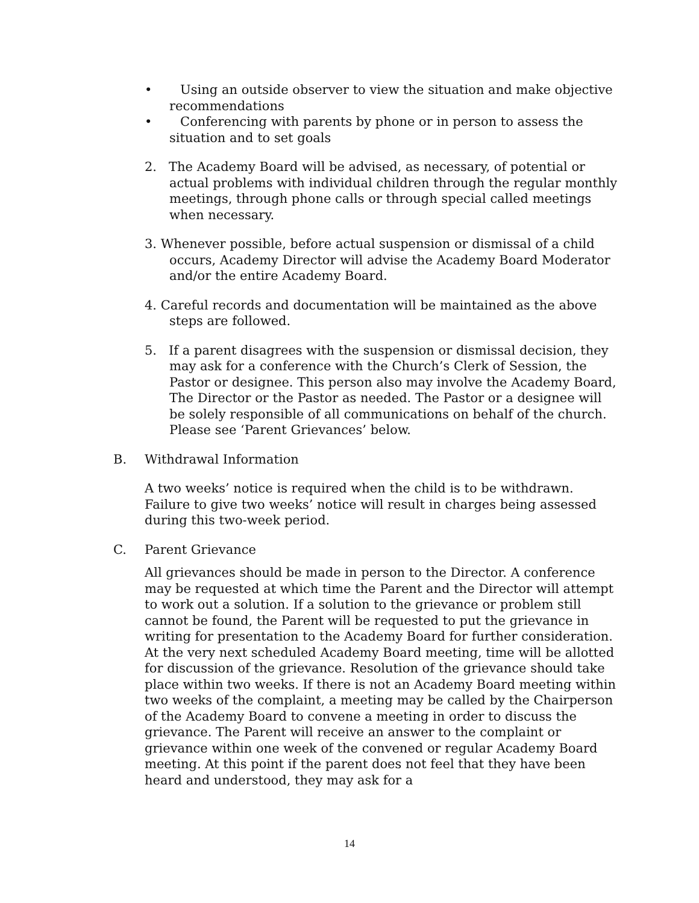• Using an outside observer to view the situation and make objective recommendations
• Conferencing with parents by phone or in person to assess the situation and to set goals
2. The Academy Board will be advised, as necessary, of potential or actual problems with individual children through the regular monthly meetings, through phone calls or through special called meetings when necessary.
3. Whenever possible, before actual suspension or dismissal of a child occurs, Academy Director will advise the Academy Board Moderator and/or the entire Academy Board.
4. Careful records and documentation will be maintained as the above steps are followed.
5. If a parent disagrees with the suspension or dismissal decision, they may ask for a conference with the Church’s Clerk of Session, the Pastor or designee. This person also may involve the Academy Board, The Director or the Pastor as needed. The Pastor or a designee will be solely responsible of all communications on behalf of the church. Please see ‘Parent Grievances’ below.
B. Withdrawal Information
A two weeks’ notice is required when the child is to be withdrawn. Failure to give two weeks’ notice will result in charges being assessed during this two-week period.
C. Parent Grievance
All grievances should be made in person to the Director. A conference may be requested at which time the Parent and the Director will attempt to work out a solution. If a solution to the grievance or problem still cannot be found, the Parent will be requested to put the grievance in writing for presentation to the Academy Board for further consideration. At the very next scheduled Academy Board meeting, time will be allotted for discussion of the grievance. Resolution of the grievance should take place within two weeks. If there is not an Academy Board meeting within two weeks of the complaint, a meeting may be called by the Chairperson of the Academy Board to convene a meeting in order to discuss the grievance. The Parent will receive an answer to the complaint or grievance within one week of the convened or regular Academy Board meeting. At this point if the parent does not feel that they have been heard and understood, they may ask for a
14